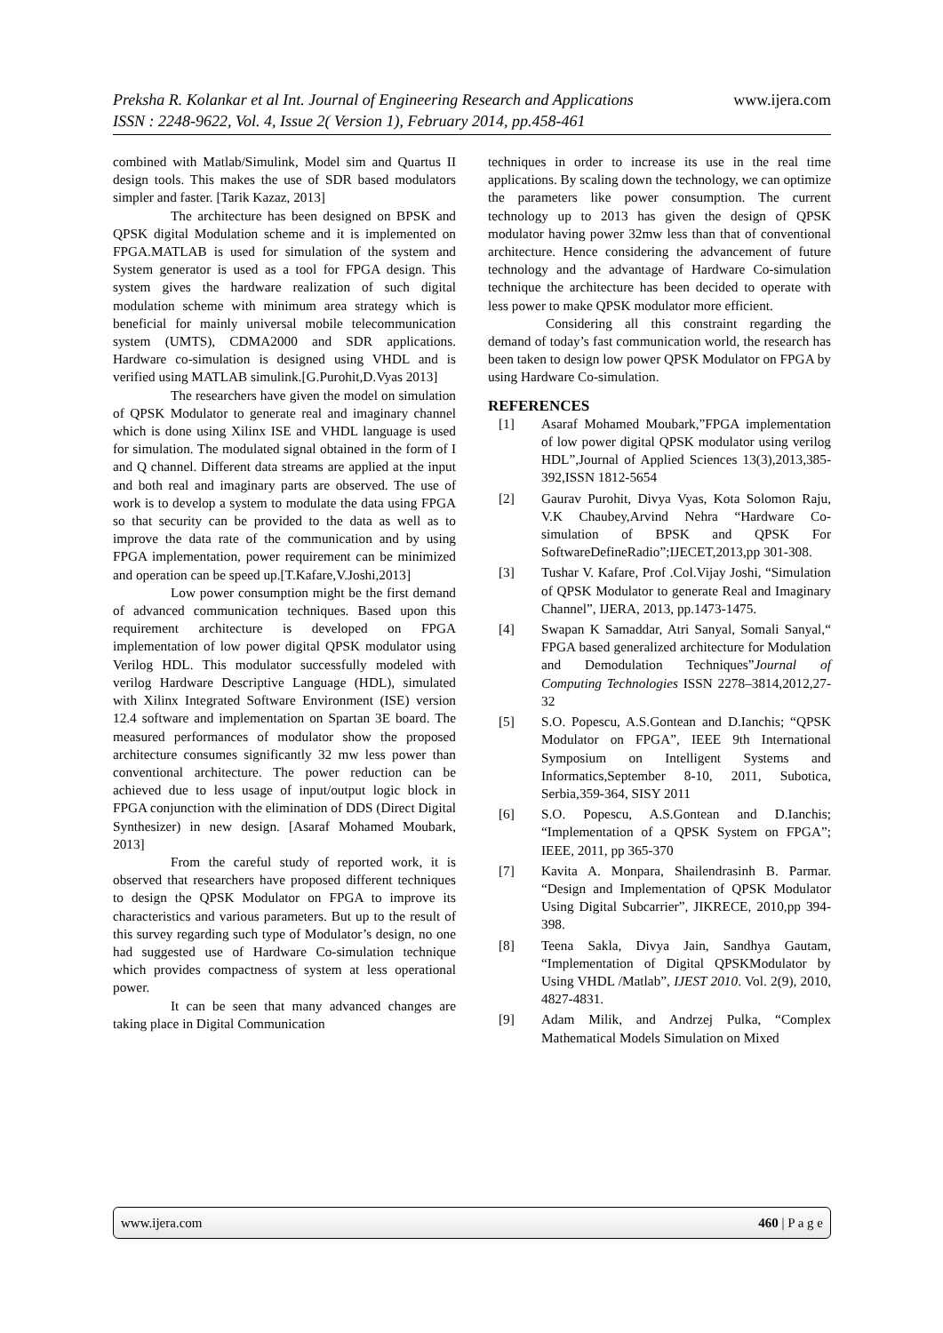www.ijera.com Preksha R. Kolankar et al Int. Journal of Engineering Research and Applications
ISSN : 2248-9622, Vol. 4, Issue 2( Version 1), February 2014, pp.458-461
combined with Matlab/Simulink, Model sim and Quartus II design tools. This makes the use of SDR based modulators simpler and faster. [Tarik Kazaz, 2013]
The architecture has been designed on BPSK and QPSK digital Modulation scheme and it is implemented on FPGA.MATLAB is used for simulation of the system and System generator is used as a tool for FPGA design. This system gives the hardware realization of such digital modulation scheme with minimum area strategy which is beneficial for mainly universal mobile telecommunication system (UMTS), CDMA2000 and SDR applications. Hardware co-simulation is designed using VHDL and is verified using MATLAB simulink.[G.Purohit,D.Vyas 2013]
The researchers have given the model on simulation of QPSK Modulator to generate real and imaginary channel which is done using Xilinx ISE and VHDL language is used for simulation. The modulated signal obtained in the form of I and Q channel. Different data streams are applied at the input and both real and imaginary parts are observed. The use of work is to develop a system to modulate the data using FPGA so that security can be provided to the data as well as to improve the data rate of the communication and by using FPGA implementation, power requirement can be minimized and operation can be speed up.[T.Kafare,V.Joshi,2013]
Low power consumption might be the first demand of advanced communication techniques. Based upon this requirement architecture is developed on FPGA implementation of low power digital QPSK modulator using Verilog HDL. This modulator successfully modeled with verilog Hardware Descriptive Language (HDL), simulated with Xilinx Integrated Software Environment (ISE) version 12.4 software and implementation on Spartan 3E board. The measured performances of modulator show the proposed architecture consumes significantly 32 mw less power than conventional architecture. The power reduction can be achieved due to less usage of input/output logic block in FPGA conjunction with the elimination of DDS (Direct Digital Synthesizer) in new design. [Asaraf Mohamed Moubark, 2013]
From the careful study of reported work, it is observed that researchers have proposed different techniques to design the QPSK Modulator on FPGA to improve its characteristics and various parameters. But up to the result of this survey regarding such type of Modulator’s design, no one had suggested use of Hardware Co-simulation technique which provides compactness of system at less operational power.
It can be seen that many advanced changes are taking place in Digital Communication
techniques in order to increase its use in the real time applications. By scaling down the technology, we can optimize the parameters like power consumption. The current technology up to 2013 has given the design of QPSK modulator having power 32mw less than that of conventional architecture. Hence considering the advancement of future technology and the advantage of Hardware Co-simulation technique the architecture has been decided to operate with less power to make QPSK modulator more efficient.
Considering all this constraint regarding the demand of today’s fast communication world, the research has been taken to design low power QPSK Modulator on FPGA by using Hardware Co-simulation.
REFERENCES
[1] Asaraf Mohamed Moubark,”FPGA implementation of low power digital QPSK modulator using verilog HDL”,Journal of Applied Sciences 13(3),2013,385-392,ISSN 1812-5654
[2] Gaurav Purohit, Divya Vyas, Kota Solomon Raju, V.K Chaubey,Arvind Nehra “Hardware Co-simulation of BPSK and QPSK For SoftwareDefineRadio”;IJECET,2013,pp 301-308.
[3] Tushar V. Kafare, Prof .Col.Vijay Joshi, “Simulation of QPSK Modulator to generate Real and Imaginary Channel”, IJERA, 2013, pp.1473-1475.
[4] Swapan K Samaddar, Atri Sanyal, Somali Sanyal,“ FPGA based generalized architecture for Modulation and Demodulation Techniques”Journal of Computing Technologies ISSN 2278–3814,2012,27-32
[5] S.O. Popescu, A.S.Gontean and D.Ianchis; “QPSK Modulator on FPGA”, IEEE 9th International Symposium on Intelligent Systems and Informatics,September 8-10, 2011, Subotica, Serbia,359-364, SISY 2011
[6] S.O. Popescu, A.S.Gontean and D.Ianchis; “Implementation of a QPSK System on FPGA”; IEEE, 2011, pp 365-370
[7] Kavita A. Monpara, Shailendrasinh B. Parmar. “Design and Implementation of QPSK Modulator Using Digital Subcarrier”, JIKRECE, 2010,pp 394-398.
[8] Teena Sakla, Divya Jain, Sandhya Gautam, “Implementation of Digital QPSKModulator by Using VHDL /Matlab”, IJEST 2010. Vol. 2(9), 2010, 4827-4831.
[9] Adam Milik, and Andrzej Pulka, “Complex Mathematical Models Simulation on Mixed
www.ijera.com 460 | P a g e